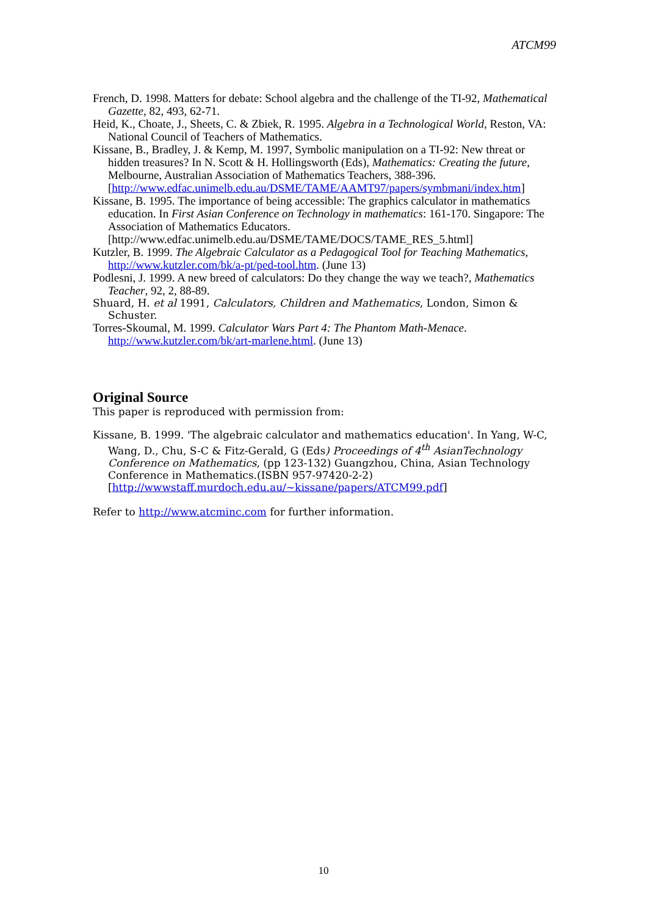ATCM99
French, D. 1998. Matters for debate: School algebra and the challenge of the TI-92, Mathematical Gazette, 82, 493, 62-71.
Heid, K., Choate, J., Sheets, C. & Zbiek, R. 1995. Algebra in a Technological World, Reston, VA: National Council of Teachers of Mathematics.
Kissane, B., Bradley, J. & Kemp, M. 1997, Symbolic manipulation on a TI-92: New threat or hidden treasures? In N. Scott & H. Hollingsworth (Eds), Mathematics: Creating the future, Melbourne, Australian Association of Mathematics Teachers, 388-396. [http://www.edfac.unimelb.edu.au/DSME/TAME/AAMT97/papers/symbmani/index.htm]
Kissane, B. 1995. The importance of being accessible: The graphics calculator in mathematics education. In First Asian Conference on Technology in mathematics: 161-170. Singapore: The Association of Mathematics Educators. [http://www.edfac.unimelb.edu.au/DSME/TAME/DOCS/TAME_RES_5.html]
Kutzler, B. 1999. The Algebraic Calculator as a Pedagogical Tool for Teaching Mathematics, http://www.kutzler.com/bk/a-pt/ped-tool.htm. (June 13)
Podlesni, J. 1999. A new breed of calculators: Do they change the way we teach?, Mathematics Teacher, 92, 2, 88-89.
Shuard, H. et al 1991, Calculators, Children and Mathematics, London, Simon & Schuster.
Torres-Skoumal, M. 1999. Calculator Wars Part 4: The Phantom Math-Menace. http://www.kutzler.com/bk/art-marlene.html. (June 13)
Original Source
This paper is reproduced with permission from:
Kissane, B. 1999. 'The algebraic calculator and mathematics education'. In Yang, W-C, Wang, D., Chu, S-C & Fitz-Gerald, G (Eds) Proceedings of 4<sup>th</sup> AsianTechnology Conference on Mathematics, (pp 123-132) Guangzhou, China, Asian Technology Conference in Mathematics.(ISBN 957-97420-2-2) [http://wwwstaff.murdoch.edu.au/~kissane/papers/ATCM99.pdf]
Refer to http://www.atcminc.com for further information.
10